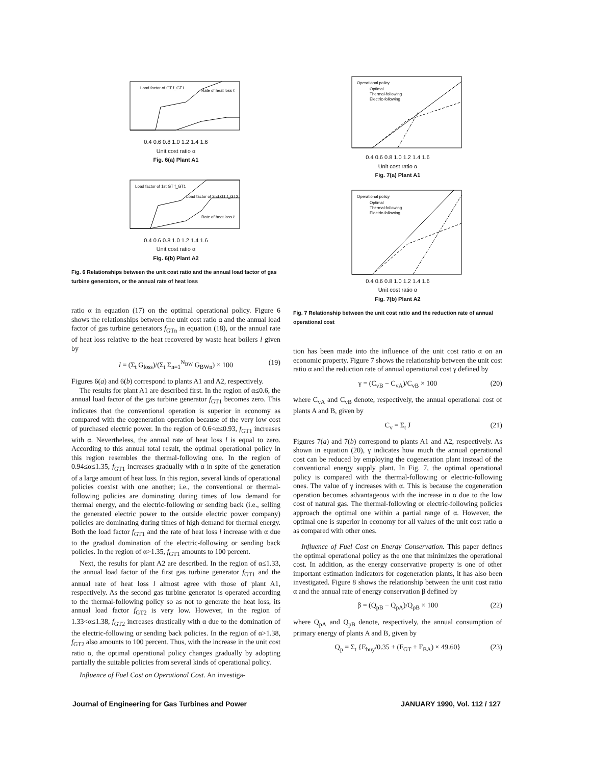Load factor of GT f_GT1
Rate of heat loss ℓ
0.4 0.6 0.8 1.0 1.2 1.4 1.6
Unit cost ratio α
Fig. 6(a) Plant A1
Load factor of 1st GT f_GT1
Load factor of 2nd GT f_GT2
Rate of heat loss ℓ
0.4 0.6 0.8 1.0 1.2 1.4 1.6
Unit cost ratio α
Fig. 6(b) Plant A2
Fig. 6 Relationships between the unit cost ratio and the annual load factor of gas turbine generators, or the annual rate of heat loss
ratio α in equation (17) on the optimal operational policy. Figure 6 shows the relationships between the unit cost ratio α and the annual load factor of gas turbine generators f<sub>GTn</sub> in equation (18), or the annual rate of heat loss relative to the heat recovered by waste heat boilers l given by
l = (Σ<sub>t</sub> G<sub>loss</sub>)/(Σ<sub>t</sub> Σ<sub>n=1</sub><sup>N<sub>BW</sub></sup> G<sub>BWn</sub>) × 100 (19)
Figures 6(a) and 6(b) correspond to plants A1 and A2, respectively.
The results for plant A1 are described first. In the region of α≤0.6, the annual load factor of the gas turbine generator f<sub>GT1</sub> becomes zero. This indicates that the conventional operation is superior in economy as compared with the cogeneration operation because of the very low cost of purchased electric power. In the region of 0.6<α≤0.93, f<sub>GT1</sub> increases with α. Nevertheless, the annual rate of heat loss l is equal to zero. According to this annual total result, the optimal operational policy in this region resembles the thermal-following one. In the region of 0.94≤α≤1.35, f<sub>GT1</sub> increases gradually with α in spite of the generation of a large amount of heat loss. In this region, several kinds of operational policies coexist with one another; i.e., the conventional or thermal-following policies are dominating during times of low demand for thermal energy, and the electric-following or sending back (i.e., selling the generated electric power to the outside electric power company) policies are dominating during times of high demand for thermal energy. Both the load factor f<sub>GT1</sub> and the rate of heat loss l increase with α due to the gradual domination of the electric-following or sending back policies. In the region of α>1.35, f<sub>GT1</sub> amounts to 100 percent.
Next, the results for plant A2 are described. In the region of α≤1.33, the annual load factor of the first gas turbine generator f<sub>GT1</sub> and the annual rate of heat loss l almost agree with those of plant A1, respectively. As the second gas turbine generator is operated according to the thermal-following policy so as not to generate the heat loss, its annual load factor f<sub>GT2</sub> is very low. However, in the region of 1.33<α≤1.38, f<sub>GT2</sub> increases drastically with α due to the domination of the electric-following or sending back policies. In the region of α>1.38, f<sub>GT2</sub> also amounts to 100 percent. Thus, with the increase in the unit cost ratio α, the optimal operational policy changes gradually by adopting partially the suitable policies from several kinds of operational policy.
Influence of Fuel Cost on Operational Cost. An investiga-
Operational policy
Optimal
Thermal-following
Electric-following
0.4 0.6 0.8 1.0 1.2 1.4 1.6
Unit cost ratio α
Fig. 7(a) Plant A1
Operational policy
Optimal
Thermal-following
Electric-following
0.4 0.6 0.8 1.0 1.2 1.4 1.6
Unit cost ratio α
Fig. 7(b) Plant A2
Fig. 7 Relationship between the unit cost ratio and the reduction rate of annual operational cost
tion has been made into the influence of the unit cost ratio α on an economic property. Figure 7 shows the relationship between the unit cost ratio α and the reduction rate of annual operational cost γ defined by
γ = (C<sub>vB</sub> − C<sub>vA</sub>)/C<sub>vB</sub> × 100 (20)
where C<sub>vA</sub> and C<sub>vB</sub> denote, respectively, the annual operational cost of plants A and B, given by
C<sub>v</sub> = Σ<sub>t</sub> J (21)
Figures 7(a) and 7(b) correspond to plants A1 and A2, respectively. As shown in equation (20), γ indicates how much the annual operational cost can be reduced by employing the cogeneration plant instead of the conventional energy supply plant. In Fig. 7, the optimal operational policy is compared with the thermal-following or electric-following ones. The value of γ increases with α. This is because the cogeneration operation becomes advantageous with the increase in α due to the low cost of natural gas. The thermal-following or electric-following policies approach the optimal one within a partial range of α. However, the optimal one is superior in economy for all values of the unit cost ratio α as compared with other ones.
Influence of Fuel Cost on Energy Conservation. This paper defines the optimal operational policy as the one that minimizes the operational cost. In addition, as the energy conservative property is one of other important estimation indicators for cogeneration plants, it has also been investigated. Figure 8 shows the relationship between the unit cost ratio α and the annual rate of energy conservation β defined by
β = (Q<sub>pB</sub> − Q<sub>pA</sub>)/Q<sub>pB</sub> × 100 (22)
where Q<sub>pA</sub> and Q<sub>pB</sub> denote, respectively, the annual consumption of primary energy of plants A and B, given by
Q<sub>p</sub> = Σ<sub>t</sub> {E<sub>buy</sub>/0.35 + (F<sub>GT</sub> + F<sub>BA</sub>) × 49.60} (23)
Journal of Engineering for Gas Turbines and Power JANUARY 1990, Vol. 112 / 127